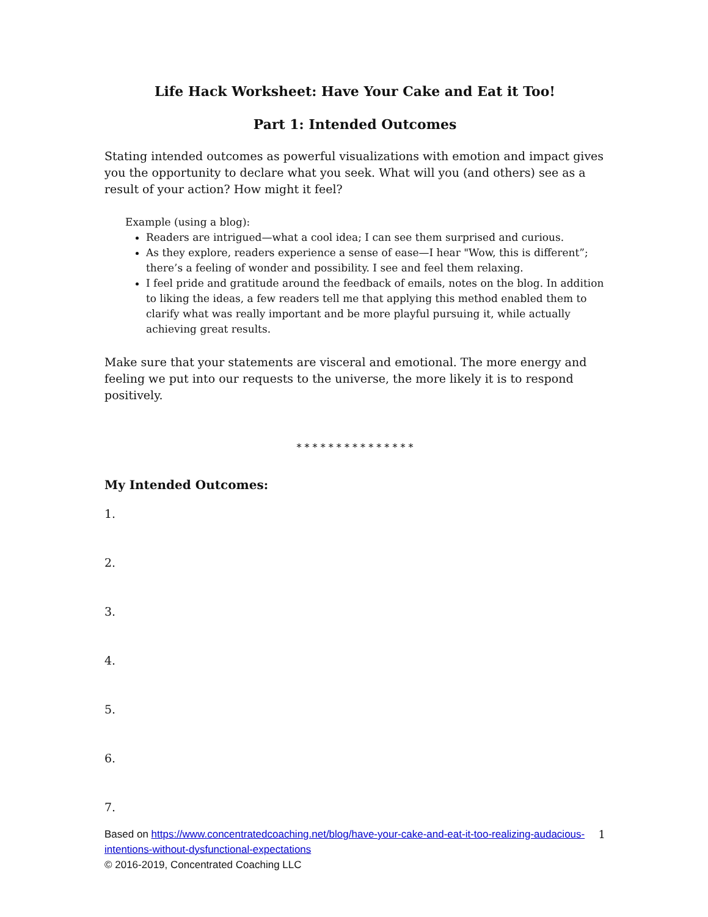Life Hack Worksheet: Have Your Cake and Eat it Too!
Part 1: Intended Outcomes
Stating intended outcomes as powerful visualizations with emotion and impact gives you the opportunity to declare what you seek. What will you (and others) see as a result of your action? How might it feel?
Example (using a blog):
Readers are intrigued—what a cool idea; I can see them surprised and curious.
As they explore, readers experience a sense of ease—I hear "Wow, this is different”; there’s a feeling of wonder and possibility. I see and feel them relaxing.
I feel pride and gratitude around the feedback of emails, notes on the blog. In addition to liking the ideas, a few readers tell me that applying this method enabled them to clarify what was really important and be more playful pursuing it, while actually achieving great results.
Make sure that your statements are visceral and emotional. The more energy and feeling we put into our requests to the universe, the more likely it is to respond positively.
* * * * * * * * * * * * * * *
My Intended Outcomes:
1.
2.
3.
4.
5.
6.
7.
1 Based on https://www.concentratedcoaching.net/blog/have-your-cake-and-eat-it-too-realizing-audacious-intentions-without-dysfunctional-expectations
© 2016-2019, Concentrated Coaching LLC